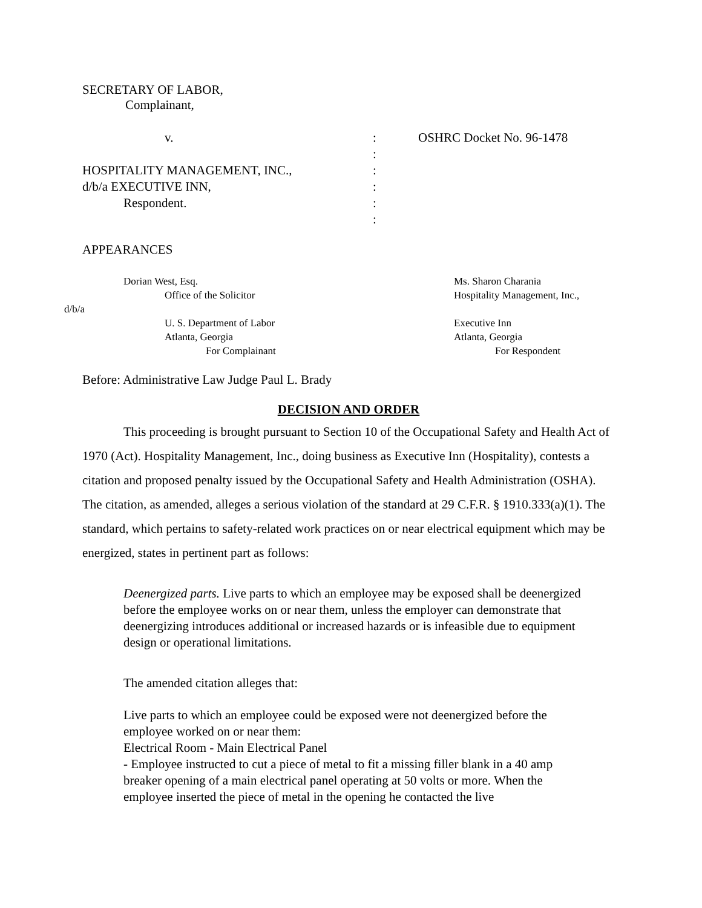SECRETARY OF LABOR,
Complainant,
v. : OSHRC Docket No. 96-1478
:
HOSPITALITY MANAGEMENT, INC., :
d/b/a EXECUTIVE INN, :
Respondent. :
:
APPEARANCES
Dorian West, Esq. Ms. Sharon Charania
Office of the Solicitor Hospitality Management, Inc.,
d/b/a
U. S. Department of Labor Executive Inn
Atlanta, Georgia Atlanta, Georgia
For Complainant For Respondent
Before: Administrative Law Judge Paul L. Brady
DECISION AND ORDER
This proceeding is brought pursuant to Section 10 of the Occupational Safety and Health Act of 1970 (Act). Hospitality Management, Inc., doing business as Executive Inn (Hospitality), contests a citation and proposed penalty issued by the Occupational Safety and Health Administration (OSHA). The citation, as amended, alleges a serious violation of the standard at 29 C.F.R. § 1910.333(a)(1). The standard, which pertains to safety-related work practices on or near electrical equipment which may be energized, states in pertinent part as follows:
Deenergized parts. Live parts to which an employee may be exposed shall be deenergized before the employee works on or near them, unless the employer can demonstrate that deenergizing introduces additional or increased hazards or is infeasible due to equipment design or operational limitations.
The amended citation alleges that:
Live parts to which an employee could be exposed were not deenergized before the employee worked on or near them:
Electrical Room - Main Electrical Panel
- Employee instructed to cut a piece of metal to fit a missing filler blank in a 40 amp breaker opening of a main electrical panel operating at 50 volts or more. When the employee inserted the piece of metal in the opening he contacted the live